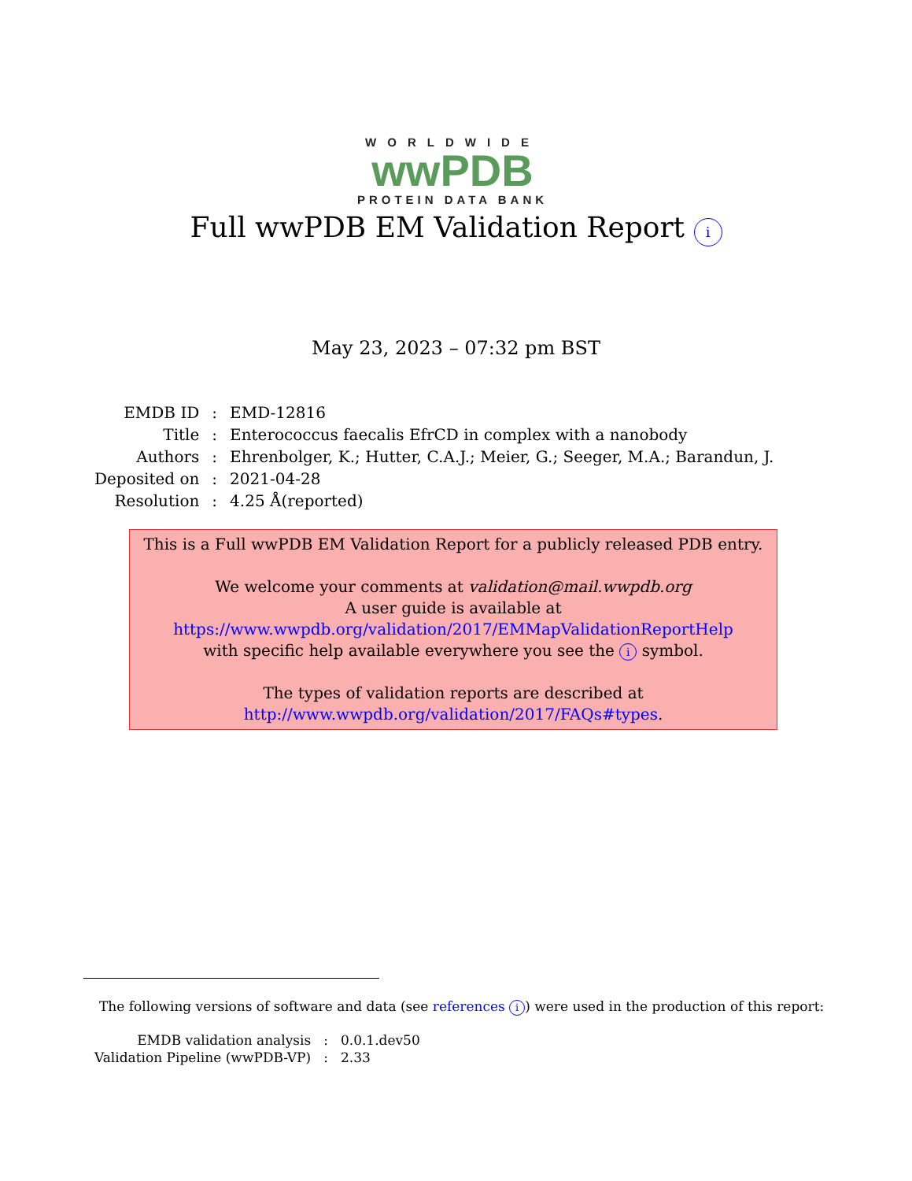WORLDWIDE
wwPDB
PROTEIN DATA BANK
Full wwPDB EM Validation Report i
May 23, 2023 – 07:32 pm BST
| EMDB ID | : | EMD-12816 |
| Title | : | Enterococcus faecalis EfrCD in complex with a nanobody |
| Authors | : | Ehrenbolger, K.; Hutter, C.A.J.; Meier, G.; Seeger, M.A.; Barandun, J. |
| Deposited on | : | 2021-04-28 |
| Resolution | : | 4.25 Å(reported) |
This is a Full wwPDB EM Validation Report for a publicly released PDB entry.
We welcome your comments at validation@mail.wwpdb.org
A user guide is available at
https://www.wwpdb.org/validation/2017/EMMapValidationReportHelp
with specific help available everywhere you see the i symbol.
The types of validation reports are described at
http://www.wwpdb.org/validation/2017/FAQs#types.
The following versions of software and data (see references i) were used in the production of this report:
| EMDB validation analysis | : | 0.0.1.dev50 |
| Validation Pipeline (wwPDB-VP) | : | 2.33 |